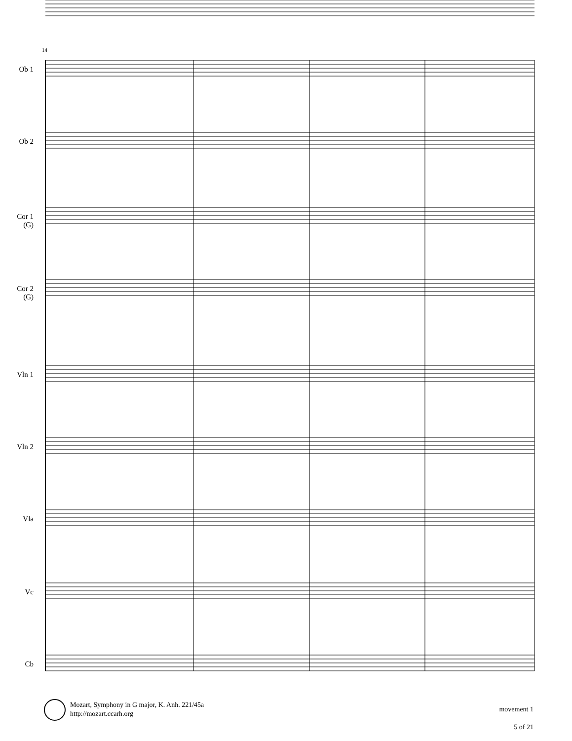14
Ob 1
Ob 2
Cor 1
(G)
Cor 2
(G)
Vln 1
Vln 2
Vla
Vc
Cb
Mozart, Symphony in G major, K. Anh. 221/45a
http://mozart.ccarh.org
movement 1
5 of 21